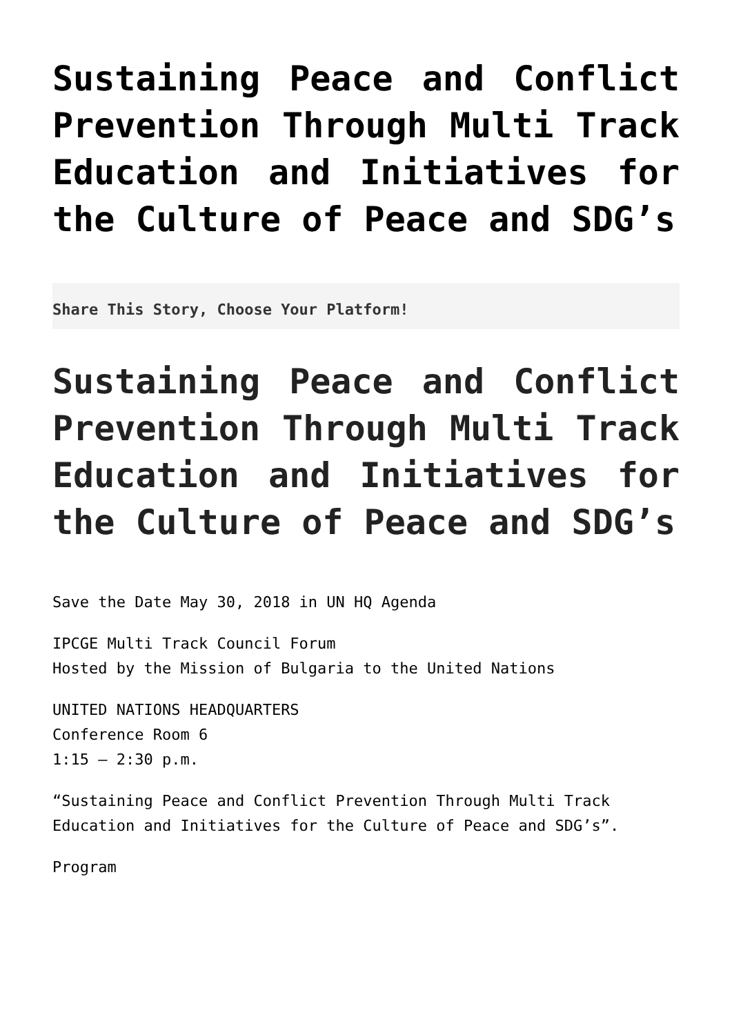Sustaining Peace and Conflict Prevention Through Multi Track Education and Initiatives for the Culture of Peace and SDG’s
Share This Story, Choose Your Platform!
Sustaining Peace and Conflict Prevention Through Multi Track Education and Initiatives for the Culture of Peace and SDG’s
Save the Date May 30, 2018 in UN HQ Agenda
IPCGE Multi Track Council Forum
Hosted by the Mission of Bulgaria to the United Nations
UNITED NATIONS HEADQUARTERS
Conference Room 6
1:15 – 2:30 p.m.
“Sustaining Peace and Conflict Prevention Through Multi Track Education and Initiatives for the Culture of Peace and SDG’s”.
Program